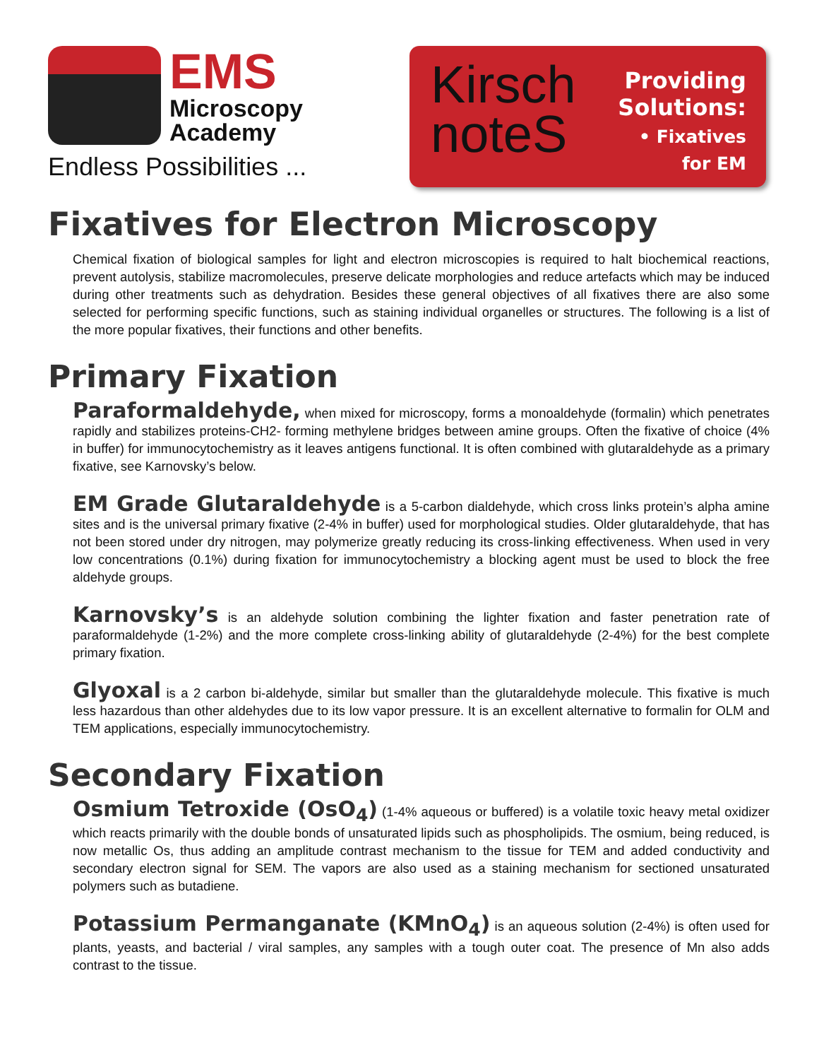EMS
Microscopy
Academy
Endless Possibilities ...
Kirsch
noteS
Providing
Solutions:
• Fixatives for EM
Fixatives for Electron Microscopy
Chemical fixation of biological samples for light and electron microscopies is required to halt biochemical reactions, prevent autolysis, stabilize macromolecules, preserve delicate morphologies and reduce artefacts which may be induced during other treatments such as dehydration. Besides these general objectives of all fixatives there are also some selected for performing specific functions, such as staining individual organelles or structures. The following is a list of the more popular fixatives, their functions and other benefits.
Primary Fixation
Paraformaldehyde, when mixed for microscopy, forms a monoaldehyde (formalin) which penetrates rapidly and stabilizes proteins-CH2- forming methylene bridges between amine groups. Often the fixative of choice (4% in buffer) for immunocytochemistry as it leaves antigens functional. It is often combined with glutaraldehyde as a primary fixative, see Karnovsky’s below.
EM Grade Glutaraldehyde is a 5-carbon dialdehyde, which cross links protein’s alpha amine sites and is the universal primary fixative (2-4% in buffer) used for morphological studies. Older glutaraldehyde, that has not been stored under dry nitrogen, may polymerize greatly reducing its cross-linking effectiveness. When used in very low concentrations (0.1%) during fixation for immunocytochemistry a blocking agent must be used to block the free aldehyde groups.
Karnovsky’s is an aldehyde solution combining the lighter fixation and faster penetration rate of paraformaldehyde (1-2%) and the more complete cross-linking ability of glutaraldehyde (2-4%) for the best complete primary fixation.
Glyoxal is a 2 carbon bi-aldehyde, similar but smaller than the glutaraldehyde molecule. This fixative is much less hazardous than other aldehydes due to its low vapor pressure. It is an excellent alternative to formalin for OLM and TEM applications, especially immunocytochemistry.
Secondary Fixation
Osmium Tetroxide (OsO<sub>4</sub>) (1-4% aqueous or buffered) is a volatile toxic heavy metal oxidizer which reacts primarily with the double bonds of unsaturated lipids such as phospholipids. The osmium, being reduced, is now metallic Os, thus adding an amplitude contrast mechanism to the tissue for TEM and added conductivity and secondary electron signal for SEM. The vapors are also used as a staining mechanism for sectioned unsaturated polymers such as butadiene.
Potassium Permanganate (KMnO<sub>4</sub>) is an aqueous solution (2-4%) is often used for plants, yeasts, and bacterial / viral samples, any samples with a tough outer coat. The presence of Mn also adds contrast to the tissue.